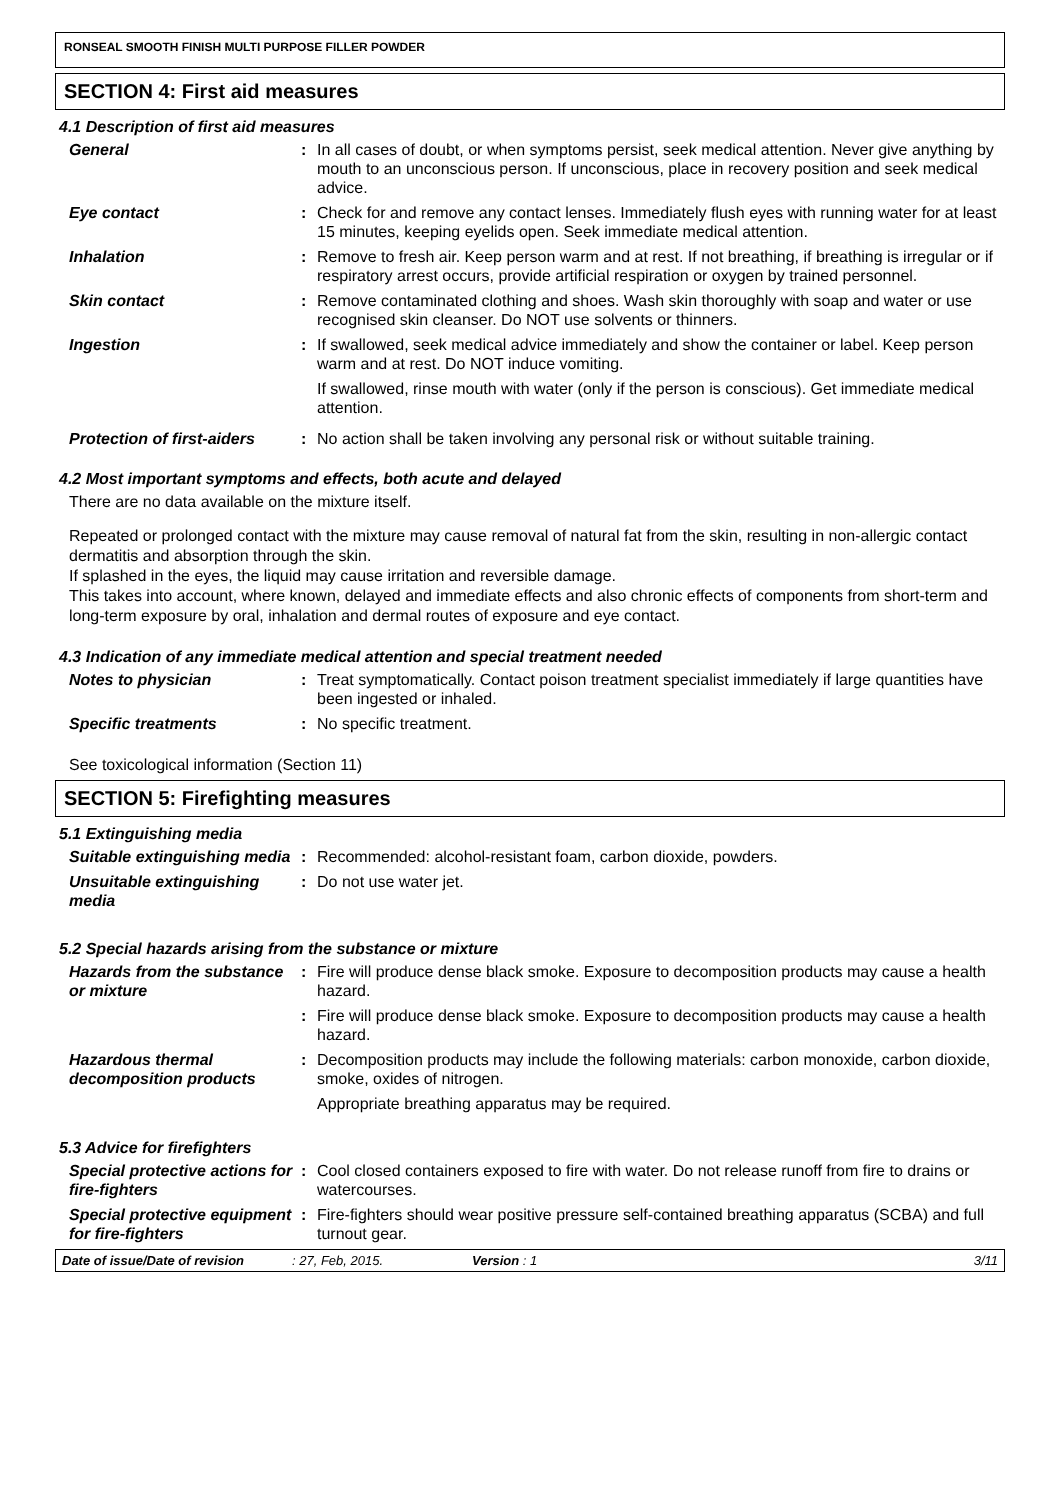RONSEAL SMOOTH FINISH MULTI PURPOSE FILLER POWDER
SECTION 4: First aid measures
4.1 Description of first aid measures
General : In all cases of doubt, or when symptoms persist, seek medical attention. Never give anything by mouth to an unconscious person. If unconscious, place in recovery position and seek medical advice.
Eye contact : Check for and remove any contact lenses. Immediately flush eyes with running water for at least 15 minutes, keeping eyelids open. Seek immediate medical attention.
Inhalation : Remove to fresh air. Keep person warm and at rest. If not breathing, if breathing is irregular or if respiratory arrest occurs, provide artificial respiration or oxygen by trained personnel.
Skin contact : Remove contaminated clothing and shoes. Wash skin thoroughly with soap and water or use recognised skin cleanser. Do NOT use solvents or thinners.
Ingestion : If swallowed, seek medical advice immediately and show the container or label. Keep person warm and at rest. Do NOT induce vomiting.
If swallowed, rinse mouth with water (only if the person is conscious). Get immediate medical attention.
Protection of first-aiders
: No action shall be taken involving any personal risk or without suitable training.
4.2 Most important symptoms and effects, both acute and delayed
There are no data available on the mixture itself.
Repeated or prolonged contact with the mixture may cause removal of natural fat from the skin, resulting in non-allergic contact dermatitis and absorption through the skin.
If splashed in the eyes, the liquid may cause irritation and reversible damage.
This takes into account, where known, delayed and immediate effects and also chronic effects of components from short-term and long-term exposure by oral, inhalation and dermal routes of exposure and eye contact.
4.3 Indication of any immediate medical attention and special treatment needed
Notes to physician : Treat symptomatically. Contact poison treatment specialist immediately if large quantities have been ingested or inhaled.
Specific treatments : No specific treatment.
See toxicological information (Section 11)
SECTION 5: Firefighting measures
5.1 Extinguishing media
Suitable extinguishing media
: Recommended: alcohol-resistant foam, carbon dioxide, powders.
Unsuitable extinguishing media
: Do not use water jet.
5.2 Special hazards arising from the substance or mixture
Hazards from the substance or mixture
: Fire will produce dense black smoke. Exposure to decomposition products may cause a health hazard.
: Fire will produce dense black smoke. Exposure to decomposition products may cause a health hazard.
Hazardous thermal decomposition products
: Decomposition products may include the following materials: carbon monoxide, carbon dioxide, smoke, oxides of nitrogen.
Appropriate breathing apparatus may be required.
5.3 Advice for firefighters
Special protective actions for fire-fighters
: Cool closed containers exposed to fire with water. Do not release runoff from fire to drains or watercourses.
Special protective equipment for fire-fighters
: Fire-fighters should wear positive pressure self-contained breathing apparatus (SCBA) and full turnout gear.
Date of issue/Date of revision: 27, Feb, 2015. Version : 1 3/11